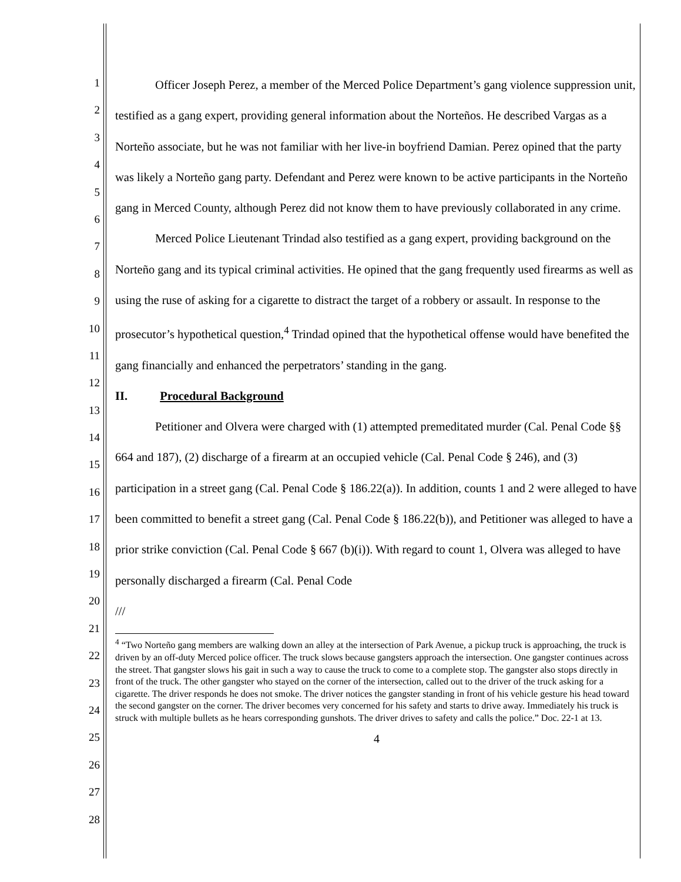1
2
3
4
5
6
7
8
9
10
11
12
13
14
15
16
17
18
19
20
21
22
23
24
25
26
27
28
Officer Joseph Perez, a member of the Merced Police Department’s gang violence suppression unit, testified as a gang expert, providing general information about the Norteños. He described Vargas as a Norteño associate, but he was not familiar with her live-in boyfriend Damian. Perez opined that the party was likely a Norteño gang party. Defendant and Perez were known to be active participants in the Norteño gang in Merced County, although Perez did not know them to have previously collaborated in any crime.
Merced Police Lieutenant Trindad also testified as a gang expert, providing background on the Norteño gang and its typical criminal activities. He opined that the gang frequently used firearms as well as using the ruse of asking for a cigarette to distract the target of a robbery or assault. In response to the prosecutor’s hypothetical question,<sup>4</sup> Trindad opined that the hypothetical offense would have benefited the gang financially and enhanced the perpetrators’ standing in the gang.
II. Procedural Background
Petitioner and Olvera were charged with (1) attempted premeditated murder (Cal. Penal Code §§ 664 and 187), (2) discharge of a firearm at an occupied vehicle (Cal. Penal Code § 246), and (3) participation in a street gang (Cal. Penal Code § 186.22(a)). In addition, counts 1 and 2 were alleged to have been committed to benefit a street gang (Cal. Penal Code § 186.22(b)), and Petitioner was alleged to have a prior strike conviction (Cal. Penal Code § 667 (b)(i)). With regard to count 1, Olvera was alleged to have personally discharged a firearm (Cal. Penal Code
///
<sup>4</sup> “Two Norteño gang members are walking down an alley at the intersection of Park Avenue, a pickup truck is approaching, the truck is driven by an off-duty Merced police officer. The truck slows because gangsters approach the intersection. One gangster continues across the street. That gangster slows his gait in such a way to cause the truck to come to a complete stop. The gangster also stops directly in front of the truck. The other gangster who stayed on the corner of the intersection, called out to the driver of the truck asking for a cigarette. The driver responds he does not smoke. The driver notices the gangster standing in front of his vehicle gesture his head toward the second gangster on the corner. The driver becomes very concerned for his safety and starts to drive away. Immediately his truck is struck with multiple bullets as he hears corresponding gunshots. The driver drives to safety and calls the police.” Doc. 22-1 at 13.
4